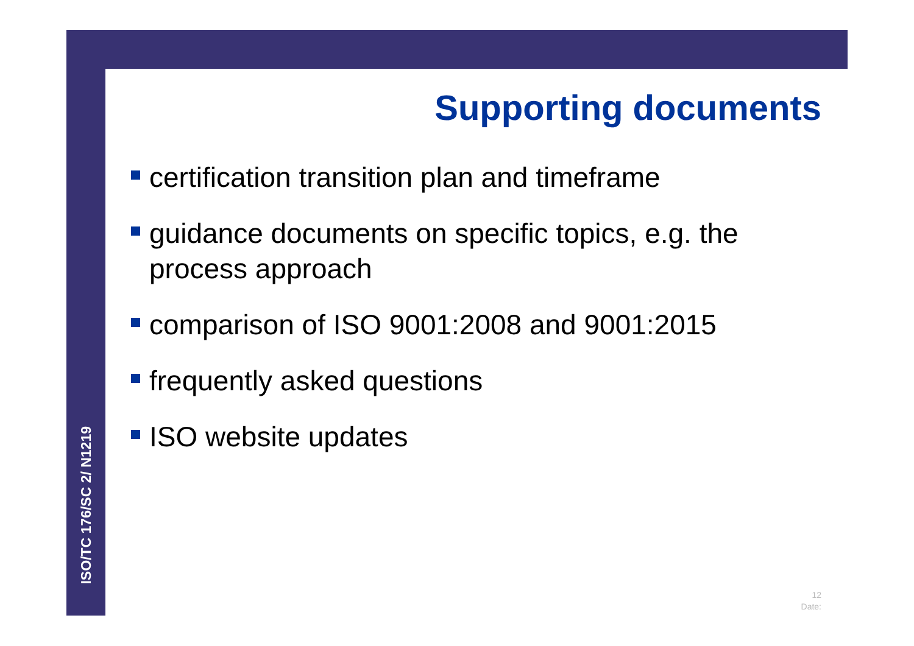Supporting documents
certification transition plan and timeframe
guidance documents on specific topics, e.g. the process approach
comparison of ISO 9001:2008 and 9001:2015
frequently asked questions
ISO website updates
ISO/TC 176/SC 2/ N1219
12
Date: